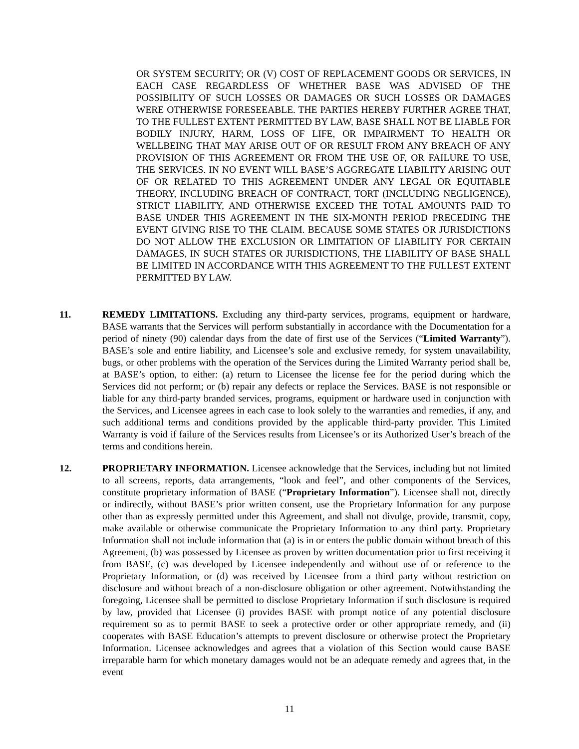OR SYSTEM SECURITY; OR (V) COST OF REPLACEMENT GOODS OR SERVICES, IN EACH CASE REGARDLESS OF WHETHER BASE WAS ADVISED OF THE POSSIBILITY OF SUCH LOSSES OR DAMAGES OR SUCH LOSSES OR DAMAGES WERE OTHERWISE FORESEEABLE. THE PARTIES HEREBY FURTHER AGREE THAT, TO THE FULLEST EXTENT PERMITTED BY LAW, BASE SHALL NOT BE LIABLE FOR BODILY INJURY, HARM, LOSS OF LIFE, OR IMPAIRMENT TO HEALTH OR WELLBEING THAT MAY ARISE OUT OF OR RESULT FROM ANY BREACH OF ANY PROVISION OF THIS AGREEMENT OR FROM THE USE OF, OR FAILURE TO USE, THE SERVICES. IN NO EVENT WILL BASE’S AGGREGATE LIABILITY ARISING OUT OF OR RELATED TO THIS AGREEMENT UNDER ANY LEGAL OR EQUITABLE THEORY, INCLUDING BREACH OF CONTRACT, TORT (INCLUDING NEGLIGENCE), STRICT LIABILITY, AND OTHERWISE EXCEED THE TOTAL AMOUNTS PAID TO BASE UNDER THIS AGREEMENT IN THE SIX-MONTH PERIOD PRECEDING THE EVENT GIVING RISE TO THE CLAIM. BECAUSE SOME STATES OR JURISDICTIONS DO NOT ALLOW THE EXCLUSION OR LIMITATION OF LIABILITY FOR CERTAIN DAMAGES, IN SUCH STATES OR JURISDICTIONS, THE LIABILITY OF BASE SHALL BE LIMITED IN ACCORDANCE WITH THIS AGREEMENT TO THE FULLEST EXTENT PERMITTED BY LAW.
11. REMEDY LIMITATIONS. Excluding any third-party services, programs, equipment or hardware, BASE warrants that the Services will perform substantially in accordance with the Documentation for a period of ninety (90) calendar days from the date of first use of the Services (“Limited Warranty”). BASE’s sole and entire liability, and Licensee’s sole and exclusive remedy, for system unavailability, bugs, or other problems with the operation of the Services during the Limited Warranty period shall be, at BASE’s option, to either: (a) return to Licensee the license fee for the period during which the Services did not perform; or (b) repair any defects or replace the Services. BASE is not responsible or liable for any third-party branded services, programs, equipment or hardware used in conjunction with the Services, and Licensee agrees in each case to look solely to the warranties and remedies, if any, and such additional terms and conditions provided by the applicable third-party provider. This Limited Warranty is void if failure of the Services results from Licensee’s or its Authorized User’s breach of the terms and conditions herein.
12. PROPRIETARY INFORMATION. Licensee acknowledge that the Services, including but not limited to all screens, reports, data arrangements, “look and feel”, and other components of the Services, constitute proprietary information of BASE (“Proprietary Information”). Licensee shall not, directly or indirectly, without BASE’s prior written consent, use the Proprietary Information for any purpose other than as expressly permitted under this Agreement, and shall not divulge, provide, transmit, copy, make available or otherwise communicate the Proprietary Information to any third party. Proprietary Information shall not include information that (a) is in or enters the public domain without breach of this Agreement, (b) was possessed by Licensee as proven by written documentation prior to first receiving it from BASE, (c) was developed by Licensee independently and without use of or reference to the Proprietary Information, or (d) was received by Licensee from a third party without restriction on disclosure and without breach of a non-disclosure obligation or other agreement. Notwithstanding the foregoing, Licensee shall be permitted to disclose Proprietary Information if such disclosure is required by law, provided that Licensee (i) provides BASE with prompt notice of any potential disclosure requirement so as to permit BASE to seek a protective order or other appropriate remedy, and (ii) cooperates with BASE Education’s attempts to prevent disclosure or otherwise protect the Proprietary Information. Licensee acknowledges and agrees that a violation of this Section would cause BASE irreparable harm for which monetary damages would not be an adequate remedy and agrees that, in the event
11